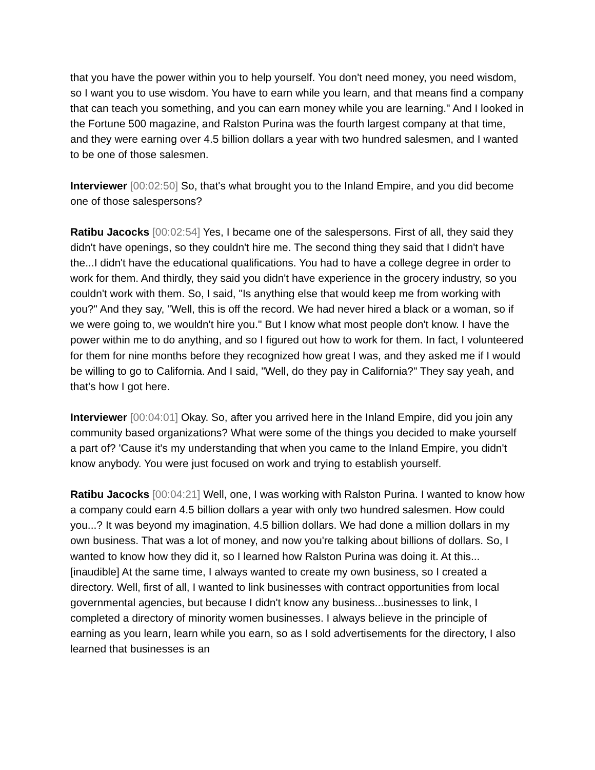that you have the power within you to help yourself. You don't need money, you need wisdom, so I want you to use wisdom. You have to earn while you learn, and that means find a company that can teach you something, and you can earn money while you are learning." And I looked in the Fortune 500 magazine, and Ralston Purina was the fourth largest company at that time, and they were earning over 4.5 billion dollars a year with two hundred salesmen, and I wanted to be one of those salesmen.
Interviewer [00:02:50] So, that's what brought you to the Inland Empire, and you did become one of those salespersons?
Ratibu Jacocks [00:02:54] Yes, I became one of the salespersons. First of all, they said they didn't have openings, so they couldn't hire me. The second thing they said that I didn't have the...I didn't have the educational qualifications. You had to have a college degree in order to work for them. And thirdly, they said you didn't have experience in the grocery industry, so you couldn't work with them. So, I said, "Is anything else that would keep me from working with you?" And they say, "Well, this is off the record. We had never hired a black or a woman, so if we were going to, we wouldn't hire you." But I know what most people don't know. I have the power within me to do anything, and so I figured out how to work for them. In fact, I volunteered for them for nine months before they recognized how great I was, and they asked me if I would be willing to go to California. And I said, "Well, do they pay in California?" They say yeah, and that's how I got here.
Interviewer [00:04:01] Okay. So, after you arrived here in the Inland Empire, did you join any community based organizations? What were some of the things you decided to make yourself a part of? 'Cause it's my understanding that when you came to the Inland Empire, you didn't know anybody. You were just focused on work and trying to establish yourself.
Ratibu Jacocks [00:04:21] Well, one, I was working with Ralston Purina. I wanted to know how a company could earn 4.5 billion dollars a year with only two hundred salesmen. How could you...? It was beyond my imagination, 4.5 billion dollars. We had done a million dollars in my own business. That was a lot of money, and now you're talking about billions of dollars. So, I wanted to know how they did it, so I learned how Ralston Purina was doing it. At this...[inaudible] At the same time, I always wanted to create my own business, so I created a directory. Well, first of all, I wanted to link businesses with contract opportunities from local governmental agencies, but because I didn't know any business...businesses to link, I completed a directory of minority women businesses. I always believe in the principle of earning as you learn, learn while you earn, so as I sold advertisements for the directory, I also learned that businesses is an